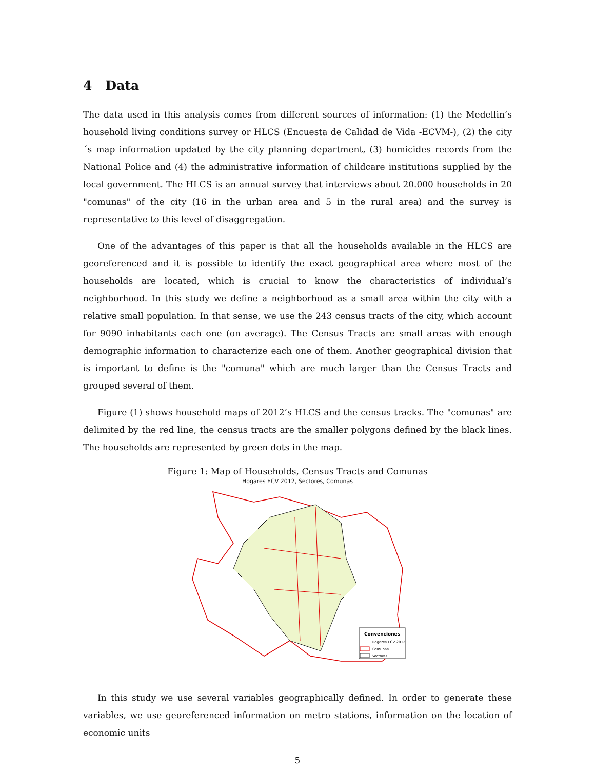4 Data
The data used in this analysis comes from different sources of information: (1) the Medellin’s household living conditions survey or HLCS (Encuesta de Calidad de Vida -ECVM-), (2) the city´s map information updated by the city planning department, (3) homicides records from the National Police and (4) the administrative information of childcare institutions supplied by the local government. The HLCS is an annual survey that interviews about 20.000 households in 20 "comunas" of the city (16 in the urban area and 5 in the rural area) and the survey is representative to this level of disaggregation.
One of the advantages of this paper is that all the households available in the HLCS are georeferenced and it is possible to identify the exact geographical area where most of the households are located, which is crucial to know the characteristics of individual’s neighborhood. In this study we define a neighborhood as a small area within the city with a relative small population. In that sense, we use the 243 census tracts of the city, which account for 9090 inhabitants each one (on average). The Census Tracts are small areas with enough demographic information to characterize each one of them. Another geographical division that is important to define is the "comuna" which are much larger than the Census Tracts and grouped several of them.
Figure (1) shows household maps of 2012’s HLCS and the census tracks. The "comunas" are delimited by the red line, the census tracts are the smaller polygons defined by the black lines. The households are represented by green dots in the map.
Figure 1: Map of Households, Census Tracts and Comunas
Hogares ECV 2012, Sectores, Comunas
Convenciones
Hogares ECV 2012
Comunas
Sectores
In this study we use several variables geographically defined. In order to generate these variables, we use georeferenced information on metro stations, information on the location of economic units
5